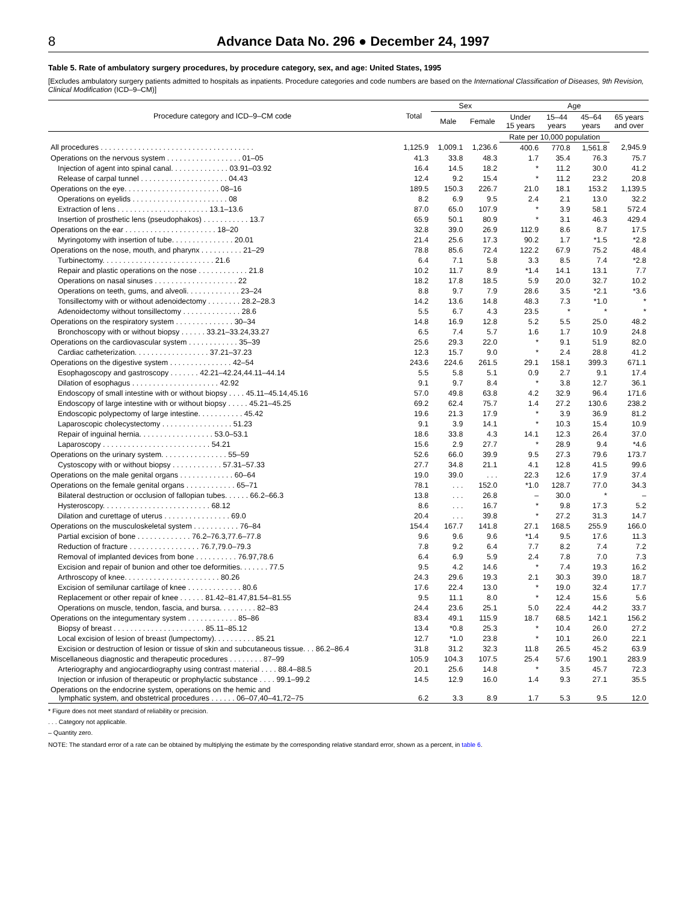8 Advance Data No. 296 ● December 24, 1997
Table 5. Rate of ambulatory surgery procedures, by procedure category, sex, and age: United States, 1995
[Excludes ambulatory surgery patients admitted to hospitals as inpatients. Procedure categories and code numbers are based on the International Classification of Diseases, 9th Revision, Clinical Modification (ICD–9–CM)]
| Procedure category and ICD–9–CM code | Total | Sex | | Age | | | |
| --- | --- | --- | --- | --- | --- | --- | --- |
| | | Male | Female | Under 15 years | 15–44 years | 45–64 years | 65 years and over |
| | | | | Rate per 10,000 population | | | |
| All procedures . . . . . . . . . . . . . . . . . . . . . . . . . . . . . . . . . . . . . | 1,125.9 | 1,009.1 | 1,236.6 | 400.6 | 770.8 | 1,561.8 | 2,945.9 |
| Operations on the nervous system . . . . . . . . . . . . . . . . . . 01–05 | 41.3 | 33.8 | 48.3 | 1.7 | 35.4 | 76.3 | 75.7 |
| Injection of agent into spinal canal. . . . . . . . . . . . . . 03.91–03.92 | 16.4 | 14.5 | 18.2 | * | 11.2 | 30.0 | 41.2 |
| Release of carpal tunnel . . . . . . . . . . . . . . . . . . . . . 04.43 | 12.4 | 9.2 | 15.4 | * | 11.2 | 23.2 | 20.8 |
| Operations on the eye. . . . . . . . . . . . . . . . . . . . . . . 08–16 | 189.5 | 150.3 | 226.7 | 21.0 | 18.1 | 153.2 | 1,139.5 |
| Operations on eyelids . . . . . . . . . . . . . . . . . . . . . . . 08 | 8.2 | 6.9 | 9.5 | 2.4 | 2.1 | 13.0 | 32.2 |
| Extraction of lens . . . . . . . . . . . . . . . . . . . . . . 13.1–13.6 | 87.0 | 65.0 | 107.9 | * | 3.9 | 58.1 | 572.4 |
| Insertion of prosthetic lens (pseudophakos) . . . . . . . . . . . 13.7 | 65.9 | 50.1 | 80.9 | * | 3.1 | 46.3 | 429.4 |
| Operations on the ear . . . . . . . . . . . . . . . . . . . . . . 18–20 | 32.8 | 39.0 | 26.9 | 112.9 | 8.6 | 8.7 | 17.5 |
| Myringotomy with insertion of tube. . . . . . . . . . . . . . . 20.01 | 21.4 | 25.6 | 17.3 | 90.2 | 1.7 | *1.5 | *2.8 |
| Operations on the nose, mouth, and pharynx . . . . . . . . . . 21–29 | 78.8 | 85.6 | 72.4 | 122.2 | 67.9 | 75.2 | 48.4 |
| Turbinectomy. . . . . . . . . . . . . . . . . . . . . . . . . . . 21.6 | 6.4 | 7.1 | 5.8 | 3.3 | 8.5 | 7.4 | *2.8 |
| Repair and plastic operations on the nose . . . . . . . . . . . . 21.8 | 10.2 | 11.7 | 8.9 | *1.4 | 14.1 | 13.1 | 7.7 |
| Operations on nasal sinuses . . . . . . . . . . . . . . . . . . . . 22 | 18.2 | 17.8 | 18.5 | 5.9 | 20.0 | 32.7 | 10.2 |
| Operations on teeth, gums, and alveoli. . . . . . . . . . . . . 23–24 | 8.8 | 9.7 | 7.9 | 28.6 | 3.5 | *2.1 | *3.6 |
| Tonsillectomy with or without adenoidectomy . . . . . . . . 28.2–28.3 | 14.2 | 13.6 | 14.8 | 48.3 | 7.3 | *1.0 | * |
| Adenoidectomy without tonsillectomy . . . . . . . . . . . . . . 28.6 | 5.5 | 6.7 | 4.3 | 23.5 | * | * | * |
| Operations on the respiratory system . . . . . . . . . . . . . . 30–34 | 14.8 | 16.9 | 12.8 | 5.2 | 5.5 | 25.0 | 48.2 |
| Bronchoscopy with or without biopsy . . . . . . 33.21–33.24,33.27 | 6.5 | 7.4 | 5.7 | 1.6 | 1.7 | 10.9 | 24.8 |
| Operations on the cardiovascular system . . . . . . . . . . . . 35–39 | 25.6 | 29.3 | 22.0 | * | 9.1 | 51.9 | 82.0 |
| Cardiac catheterization. . . . . . . . . . . . . . . . . . 37.21–37.23 | 12.3 | 15.7 | 9.0 | * | 2.4 | 28.8 | 41.2 |
| Operations on the digestive system . . . . . . . . . . . . . . . 42–54 | 243.6 | 224.6 | 261.5 | 29.1 | 158.1 | 399.3 | 671.1 |
| Esophagoscopy and gastroscopy . . . . . . . 42.21–42.24,44.11–44.14 | 5.5 | 5.8 | 5.1 | 0.9 | 2.7 | 9.1 | 17.4 |
| Dilation of esophagus . . . . . . . . . . . . . . . . . . . . . 42.92 | 9.1 | 9.7 | 8.4 | * | 3.8 | 12.7 | 36.1 |
| Endoscopy of small intestine with or without biopsy . . . . 45.11–45.14,45.16 | 57.0 | 49.8 | 63.8 | 4.2 | 32.9 | 96.4 | 171.6 |
| Endoscopy of large intestine with or without biopsy . . . . . 45.21–45.25 | 69.2 | 62.4 | 75.7 | 1.4 | 27.2 | 130.6 | 238.2 |
| Endoscopic polypectomy of large intestine. . . . . . . . . . . 45.42 | 19.6 | 21.3 | 17.9 | * | 3.9 | 36.9 | 81.2 |
| Laparoscopic cholecystectomy . . . . . . . . . . . . . . . . . 51.23 | 9.1 | 3.9 | 14.1 | * | 10.3 | 15.4 | 10.9 |
| Repair of inguinal hernia. . . . . . . . . . . . . . . . . . 53.0–53.1 | 18.6 | 33.8 | 4.3 | 14.1 | 12.3 | 26.4 | 37.0 |
| Laparoscopy . . . . . . . . . . . . . . . . . . . . . . . . . . 54.21 | 15.6 | 2.9 | 27.7 | * | 28.9 | 9.4 | *4.6 |
| Operations on the urinary system. . . . . . . . . . . . . . . . 55–59 | 52.6 | 66.0 | 39.9 | 9.5 | 27.3 | 79.6 | 173.7 |
| Cystoscopy with or without biopsy . . . . . . . . . . . . 57.31–57.33 | 27.7 | 34.8 | 21.1 | 4.1 | 12.8 | 41.5 | 99.6 |
| Operations on the male genital organs . . . . . . . . . . . . . 60–64 | 19.0 | 39.0 | . . . | 22.3 | 12.6 | 17.9 | 37.4 |
| Operations on the female genital organs . . . . . . . . . . . . 65–71 | 78.1 | . . . | 152.0 | *1.0 | 128.7 | 77.0 | 34.3 |
| Bilateral destruction or occlusion of fallopian tubes. . . . . . 66.2–66.3 | 13.8 | . . . | 26.8 | – | 30.0 | * | – |
| Hysteroscopy. . . . . . . . . . . . . . . . . . . . . . . . . . 68.12 | 8.6 | . . . | 16.7 | * | 9.8 | 17.3 | 5.2 |
| Dilation and curettage of uterus . . . . . . . . . . . . . . . . 69.0 | 20.4 | . . . | 39.8 | * | 27.2 | 31.3 | 14.7 |
| Operations on the musculoskeletal system . . . . . . . . . . . 76–84 | 154.4 | 167.7 | 141.8 | 27.1 | 168.5 | 255.9 | 166.0 |
| Partial excision of bone . . . . . . . . . . . . . 76.2–76.3,77.6–77.8 | 9.6 | 9.6 | 9.6 | *1.4 | 9.5 | 17.6 | 11.3 |
| Reduction of fracture . . . . . . . . . . . . . . . . . 76.7,79.0–79.3 | 7.8 | 9.2 | 6.4 | 7.7 | 8.2 | 7.4 | 7.2 |
| Removal of implanted devices from bone . . . . . . . . . . 76.97,78.6 | 6.4 | 6.9 | 5.9 | 2.4 | 7.8 | 7.0 | 7.3 |
| Excision and repair of bunion and other toe deformities. . . . . . . 77.5 | 9.5 | 4.2 | 14.6 | * | 7.4 | 19.3 | 16.2 |
| Arthroscopy of knee. . . . . . . . . . . . . . . . . . . . . . . 80.26 | 24.3 | 29.6 | 19.3 | 2.1 | 30.3 | 39.0 | 18.7 |
| Excision of semilunar cartilage of knee . . . . . . . . . . . . . 80.6 | 17.6 | 22.4 | 13.0 | * | 19.0 | 32.4 | 17.7 |
| Replacement or other repair of knee . . . . . . 81.42–81.47,81.54–81.55 | 9.5 | 11.1 | 8.0 | * | 12.4 | 15.6 | 5.6 |
| Operations on muscle, tendon, fascia, and bursa. . . . . . . . . 82–83 | 24.4 | 23.6 | 25.1 | 5.0 | 22.4 | 44.2 | 33.7 |
| Operations on the integumentary system . . . . . . . . . . . . 85–86 | 83.4 | 49.1 | 115.9 | 18.7 | 68.5 | 142.1 | 156.2 |
| Biopsy of breast . . . . . . . . . . . . . . . . . . . . . . 85.11–85.12 | 13.4 | *0.8 | 25.3 | * | 10.4 | 26.0 | 27.2 |
| Local excision of lesion of breast (lumpectomy). . . . . . . . . . 85.21 | 12.7 | *1.0 | 23.8 | * | 10.1 | 26.0 | 22.1 |
| Excision or destruction of lesion or tissue of skin and subcutaneous tissue. . . 86.2–86.4 | 31.8 | 31.2 | 32.3 | 11.8 | 26.5 | 45.2 | 63.9 |
| Miscellaneous diagnostic and therapeutic procedures . . . . . . . . 87–99 | 105.9 | 104.3 | 107.5 | 25.4 | 57.6 | 190.1 | 283.9 |
| Arteriography and angiocardiography using contrast material . . . . 88.4–88.5 | 20.1 | 25.6 | 14.8 | * | 3.5 | 45.7 | 72.3 |
| Injection or infusion of therapeutic or prophylactic substance . . . . 99.1–99.2 | 14.5 | 12.9 | 16.0 | 1.4 | 9.3 | 27.1 | 35.5 |
| Operations on the endocrine system, operations on the hemic and lymphatic system, and obstetrical procedures . . . . . . 06–07,40–41,72–75 | 6.2 | 3.3 | 8.9 | 1.7 | 5.3 | 9.5 | 12.0 |
* Figure does not meet standard of reliability or precision.
. . . Category not applicable.
– Quantity zero.
NOTE: The standard error of a rate can be obtained by multiplying the estimate by the corresponding relative standard error, shown as a percent, in table 6.